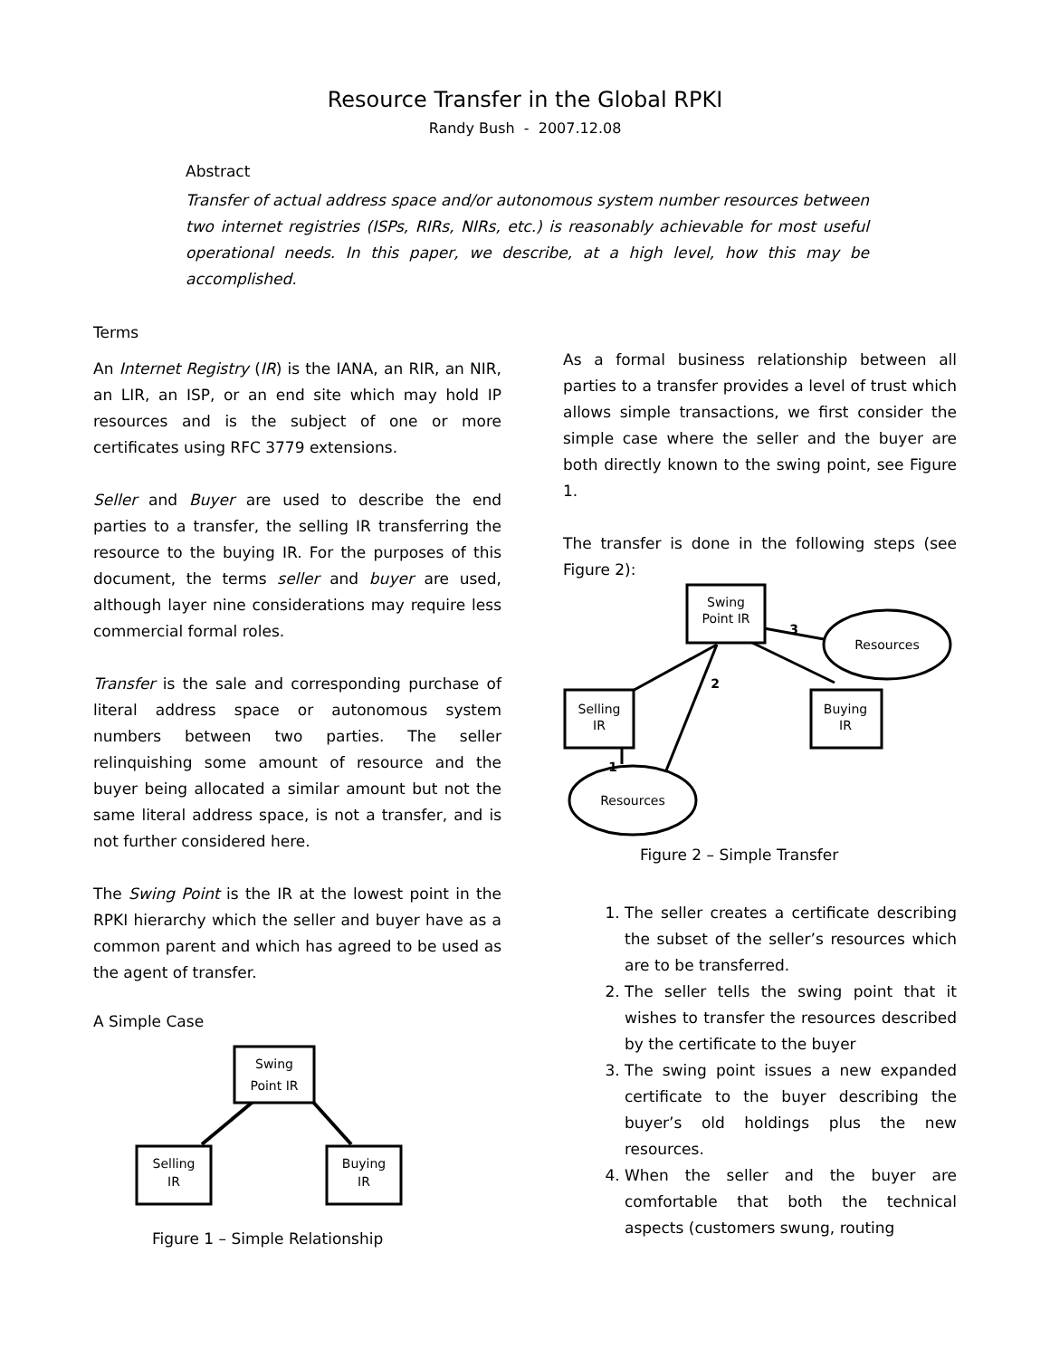Resource Transfer in the Global RPKI
Randy Bush - 2007.12.08
Abstract
Transfer of actual address space and/or autonomous system number resources between two internet registries (ISPs, RIRs, NIRs, etc.) is reasonably achievable for most useful operational needs. In this paper, we describe, at a high level, how this may be accomplished.
Terms
An Internet Registry (IR) is the IANA, an RIR, an NIR, an LIR, an ISP, or an end site which may hold IP resources and is the subject of one or more certificates using RFC 3779 extensions.
Seller and Buyer are used to describe the end parties to a transfer, the selling IR transferring the resource to the buying IR. For the purposes of this document, the terms seller and buyer are used, although layer nine considerations may require less commercial formal roles.
Transfer is the sale and corresponding purchase of literal address space or autonomous system numbers between two parties. The seller relinquishing some amount of resource and the buyer being allocated a similar amount but not the same literal address space, is not a transfer, and is not further considered here.
The Swing Point is the IR at the lowest point in the RPKI hierarchy which the seller and buyer have as a common parent and which has agreed to be used as the agent of transfer.
A Simple Case
Swing
Point IR
Selling
IR
Buying
IR
Figure 1 – Simple Relationship
As a formal business relationship between all parties to a transfer provides a level of trust which allows simple transactions, we first consider the simple case where the seller and the buyer are both directly known to the swing point, see Figure 1.
The transfer is done in the following steps (see Figure 2):
Swing
Point IR
Resources
Selling
IR
Buying
IR
Resources
3
2
1
Figure 2 – Simple Transfer
1. The seller creates a certificate describing the subset of the seller’s resources which are to be transferred.
2. The seller tells the swing point that it wishes to transfer the resources described by the certificate to the buyer
3. The swing point issues a new expanded certificate to the buyer describing the buyer’s old holdings plus the new resources.
4. When the seller and the buyer are comfortable that both the technical aspects (customers swung, routing